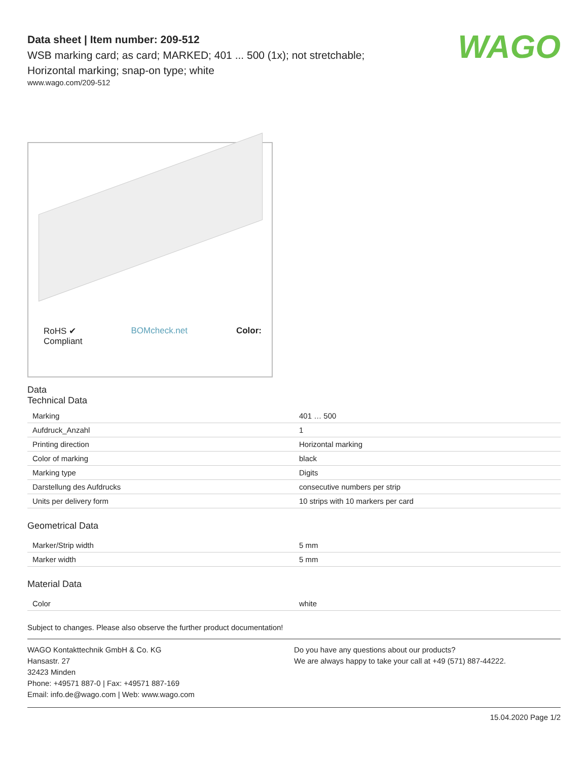WAGO
Data sheet | Item number: 209-512
WSB marking card; as card; MARKED; 401 ... 500 (1x); not stretchable;
Horizontal marking; snap-on type; white
www.wago.com/209-512
RoHS ✔
Compliant BOMcheck.net Color:
Data
Technical Data
| Marking | 401 … 500 |
| Aufdruck_Anzahl | 1 |
| Printing direction | Horizontal marking |
| Color of marking | black |
| Marking type | Digits |
| Darstellung des Aufdrucks | consecutive numbers per strip |
| Units per delivery form | 10 strips with 10 markers per card |
Geometrical Data
| Marker/Strip width | 5 mm |
| Marker width | 5 mm |
Material Data
| Color | white |
Subject to changes. Please also observe the further product documentation!
WAGO Kontakttechnik GmbH & Co. KG
Hansastr. 27
32423 Minden
Phone: +49571 887-0 | Fax: +49571 887-169
Email: info.de@wago.com | Web: www.wago.com
Do you have any questions about our products?
We are always happy to take your call at +49 (571) 887-44222.
15.04.2020 Page 1/2